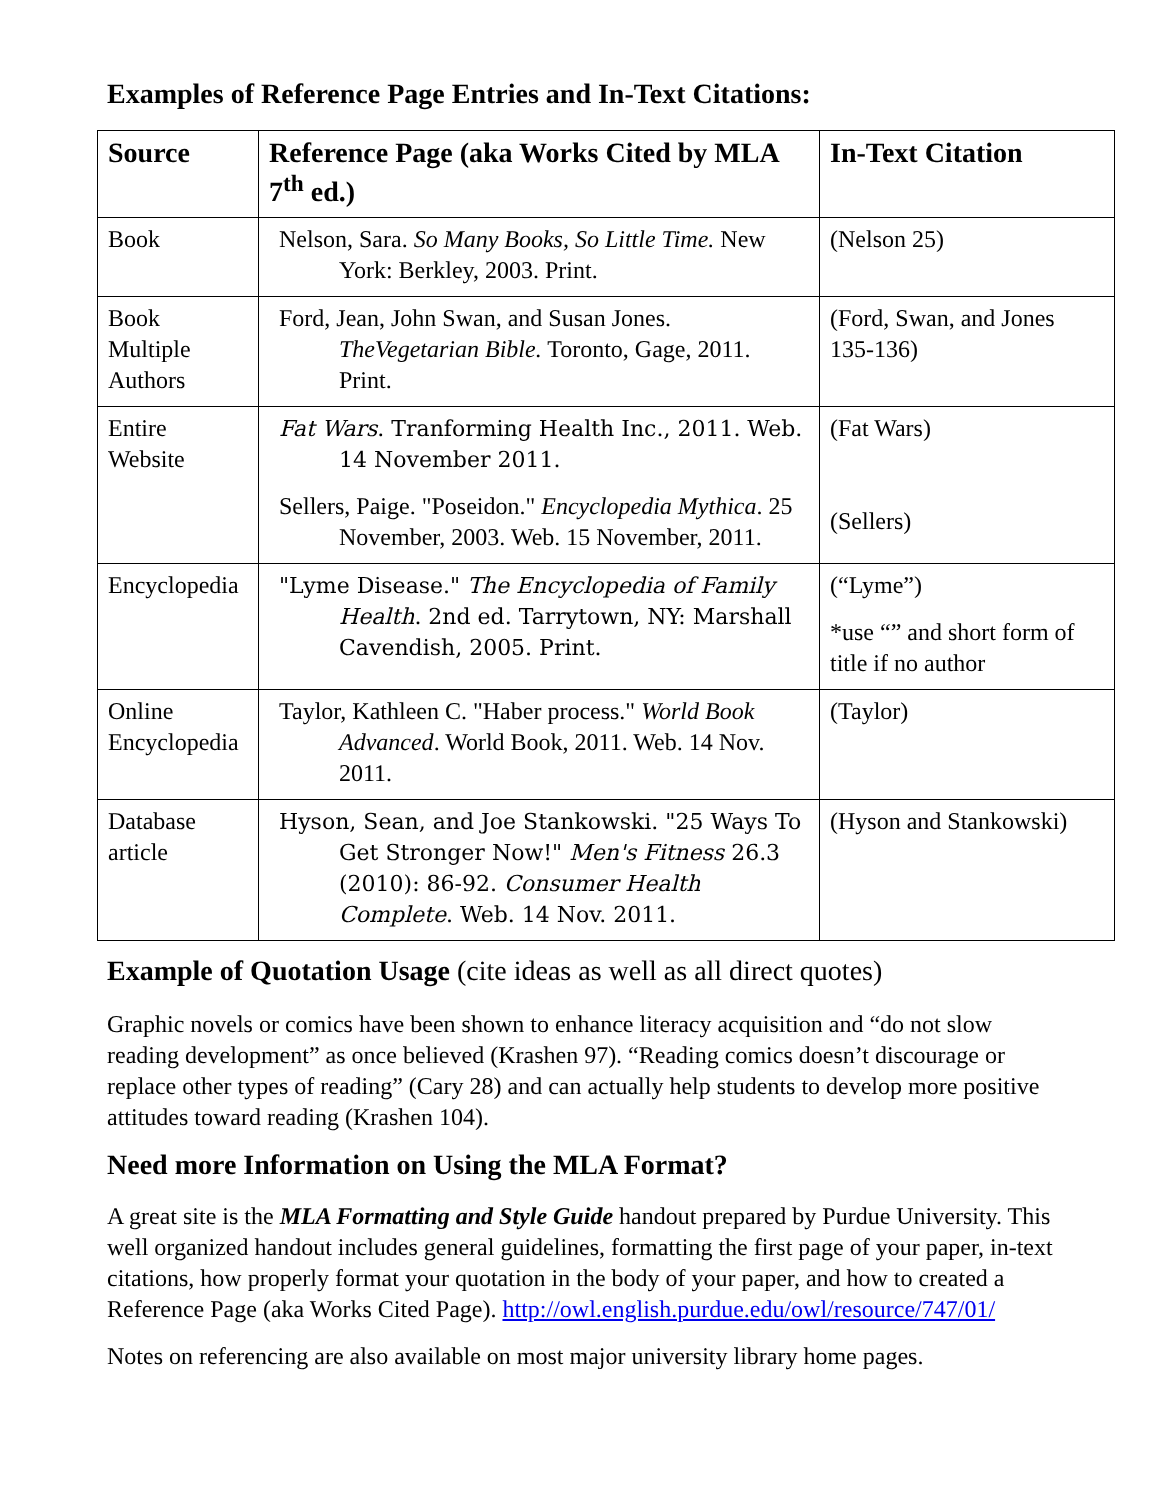Examples of Reference Page Entries and In-Text Citations:
| Source | Reference Page (aka Works Cited by MLA 7<sup>th</sup> ed.) | In-Text Citation |
| --- | --- | --- |
| Book | Nelson, Sara. So Many Books, So Little Time. New York: Berkley, 2003. Print. | (Nelson 25) |
| Book Multiple Authors | Ford, Jean, John Swan, and Susan Jones. TheVegetarian Bible. Toronto, Gage, 2011. Print. | (Ford, Swan, and Jones 135-136) |
| Entire Website | Fat Wars . Tranforming Health Inc., 2011. Web. 14 November 2011. Sellers, Paige. "Poseidon." Encyclopedia Mythica . 25 November, 2003. Web. 15 November, 2011. | (Fat Wars) (Sellers) |
| Encyclopedia | "Lyme Disease." The Encyclopedia of Family Health . 2nd ed. Tarrytown, NY: Marshall Cavendish, 2005. Print. | (“Lyme”) *use “” and short form of title if no author |
| Online Encyclopedia | Taylor, Kathleen C. "Haber process." World Book Advanced . World Book, 2011. Web. 14 Nov. 2011. | (Taylor) |
| Database article | Hyson, Sean, and Joe Stankowski. "25 Ways To Get Stronger Now!" Men's Fitness 26.3 (2010): 86-92. Consumer Health Complete . Web. 14 Nov. 2011. | (Hyson and Stankowski) |
Example of Quotation Usage (cite ideas as well as all direct quotes)
Graphic novels or comics have been shown to enhance literacy acquisition and “do not slow reading development” as once believed (Krashen 97). “Reading comics doesn’t discourage or replace other types of reading” (Cary 28) and can actually help students to develop more positive attitudes toward reading (Krashen 104).
Need more Information on Using the MLA Format?
A great site is the MLA Formatting and Style Guide handout prepared by Purdue University. This well organized handout includes general guidelines, formatting the first page of your paper, in-text citations, how properly format your quotation in the body of your paper, and how to created a Reference Page (aka Works Cited Page). http://owl.english.purdue.edu/owl/resource/747/01/
Notes on referencing are also available on most major university library home pages.